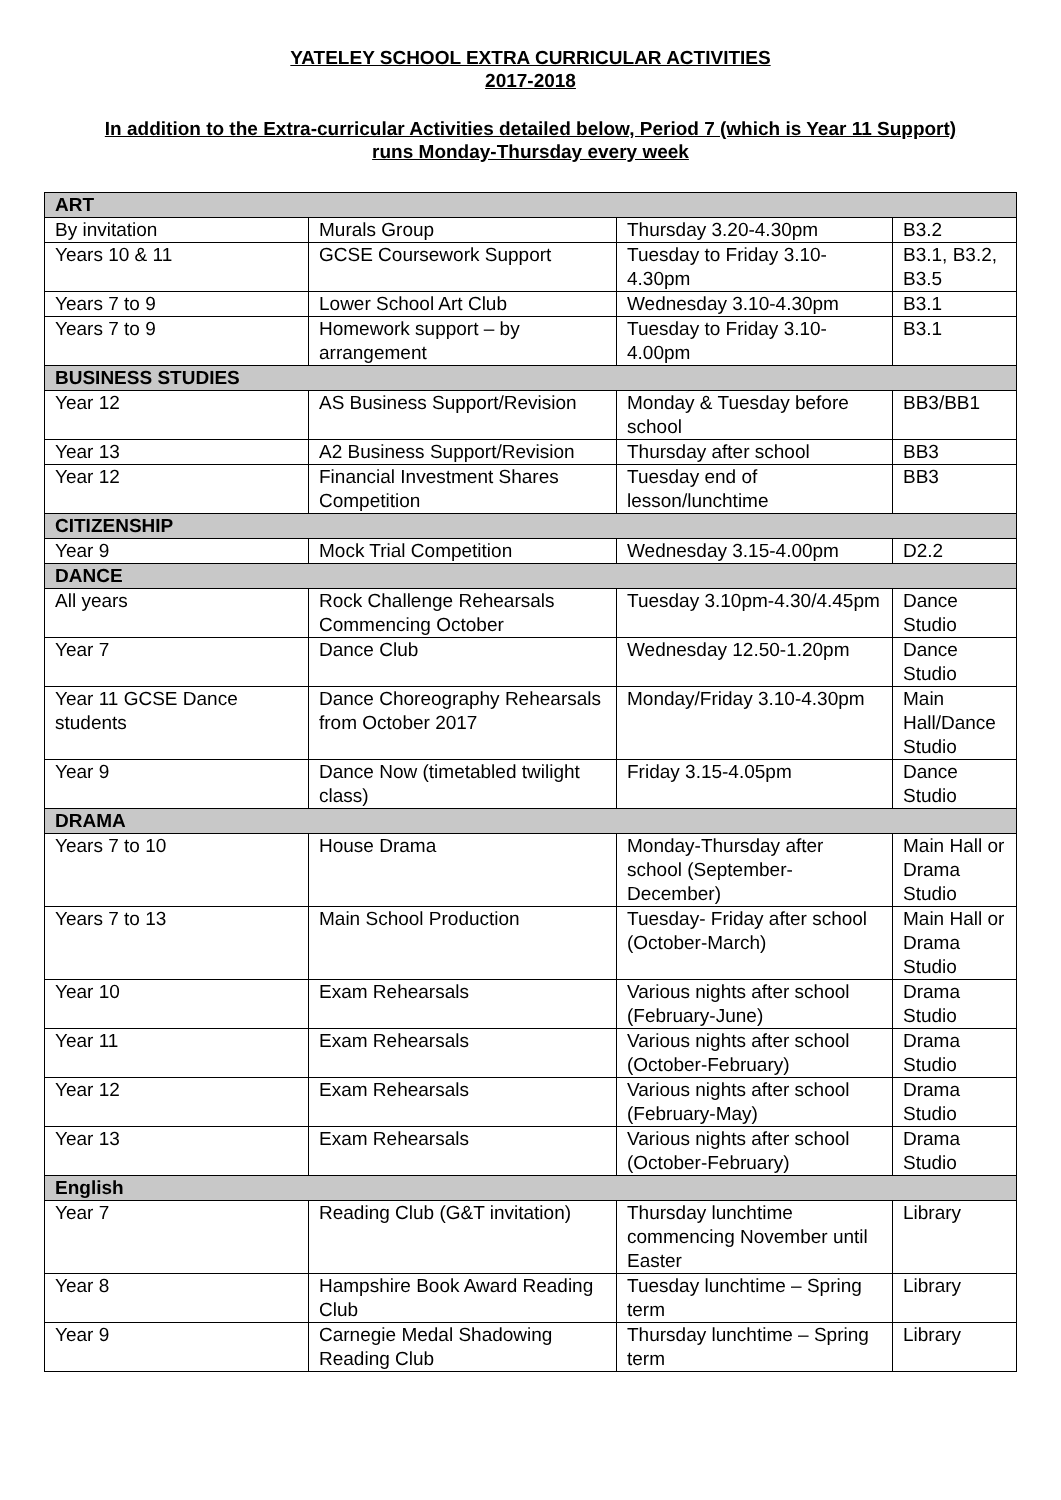YATELEY SCHOOL EXTRA CURRICULAR ACTIVITIES
2017-2018
In addition to the Extra-curricular Activities detailed below, Period 7 (which is Year 11 Support)
runs Monday-Thursday every week
| ART | | | |
| By invitation | Murals Group | Thursday 3.20-4.30pm | B3.2 |
| Years 10 & 11 | GCSE Coursework Support | Tuesday to Friday 3.10-4.30pm | B3.1, B3.2, B3.5 |
| Years 7 to 9 | Lower School Art Club | Wednesday 3.10-4.30pm | B3.1 |
| Years 7 to 9 | Homework support – by arrangement | Tuesday to Friday 3.10-4.00pm | B3.1 |
| BUSINESS STUDIES | | | |
| Year 12 | AS Business Support/Revision | Monday & Tuesday before school | BB3/BB1 |
| Year 13 | A2 Business Support/Revision | Thursday after school | BB3 |
| Year 12 | Financial Investment Shares Competition | Tuesday end of lesson/lunchtime | BB3 |
| CITIZENSHIP | | | |
| Year 9 | Mock Trial Competition | Wednesday 3.15-4.00pm | D2.2 |
| DANCE | | | |
| All years | Rock Challenge Rehearsals Commencing October | Tuesday 3.10pm-4.30/4.45pm | Dance Studio |
| Year 7 | Dance Club | Wednesday 12.50-1.20pm | Dance Studio |
| Year 11 GCSE Dance students | Dance Choreography Rehearsals from October 2017 | Monday/Friday 3.10-4.30pm | Main Hall/Dance Studio |
| Year 9 | Dance Now (timetabled twilight class) | Friday 3.15-4.05pm | Dance Studio |
| DRAMA | | | |
| Years 7 to 10 | House Drama | Monday-Thursday after school (September-December) | Main Hall or Drama Studio |
| Years 7 to 13 | Main School Production | Tuesday- Friday after school (October-March) | Main Hall or Drama Studio |
| Year 10 | Exam Rehearsals | Various nights after school (February-June) | Drama Studio |
| Year 11 | Exam Rehearsals | Various nights after school (October-February) | Drama Studio |
| Year 12 | Exam Rehearsals | Various nights after school (February-May) | Drama Studio |
| Year 13 | Exam Rehearsals | Various nights after school (October-February) | Drama Studio |
| English | | | |
| Year 7 | Reading Club (G&T invitation) | Thursday lunchtime commencing November until Easter | Library |
| Year 8 | Hampshire Book Award Reading Club | Tuesday lunchtime – Spring term | Library |
| Year 9 | Carnegie Medal Shadowing Reading Club | Thursday lunchtime – Spring term | Library |